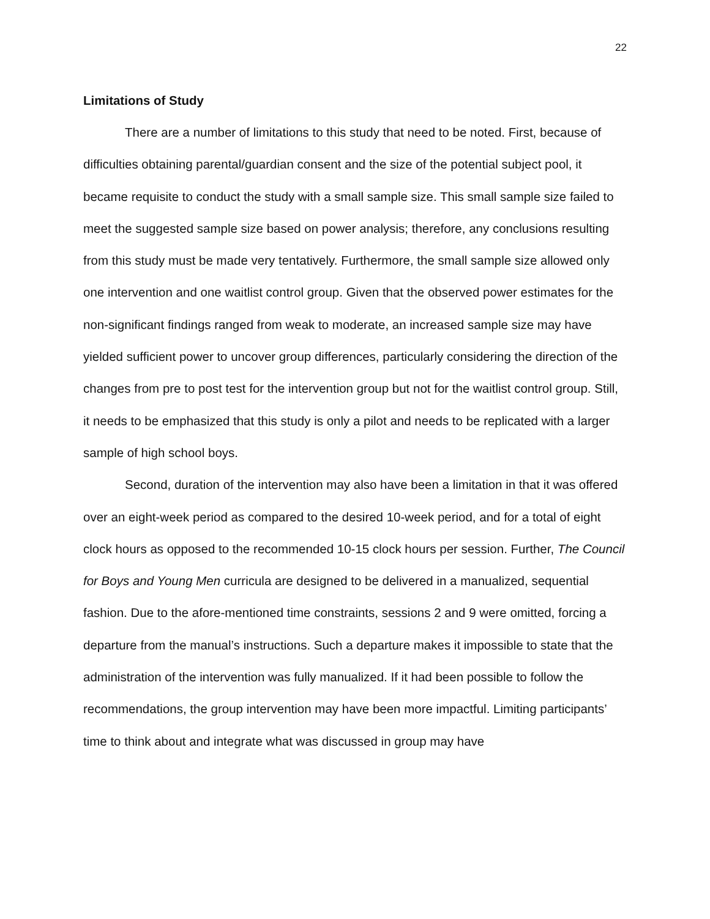22
Limitations of Study
There are a number of limitations to this study that need to be noted. First, because of difficulties obtaining parental/guardian consent and the size of the potential subject pool, it became requisite to conduct the study with a small sample size. This small sample size failed to meet the suggested sample size based on power analysis; therefore, any conclusions resulting from this study must be made very tentatively. Furthermore, the small sample size allowed only one intervention and one waitlist control group. Given that the observed power estimates for the non-significant findings ranged from weak to moderate, an increased sample size may have yielded sufficient power to uncover group differences, particularly considering the direction of the changes from pre to post test for the intervention group but not for the waitlist control group. Still, it needs to be emphasized that this study is only a pilot and needs to be replicated with a larger sample of high school boys.
Second, duration of the intervention may also have been a limitation in that it was offered over an eight-week period as compared to the desired 10-week period, and for a total of eight clock hours as opposed to the recommended 10-15 clock hours per session. Further, The Council for Boys and Young Men curricula are designed to be delivered in a manualized, sequential fashion. Due to the afore-mentioned time constraints, sessions 2 and 9 were omitted, forcing a departure from the manual’s instructions. Such a departure makes it impossible to state that the administration of the intervention was fully manualized. If it had been possible to follow the recommendations, the group intervention may have been more impactful. Limiting participants’ time to think about and integrate what was discussed in group may have